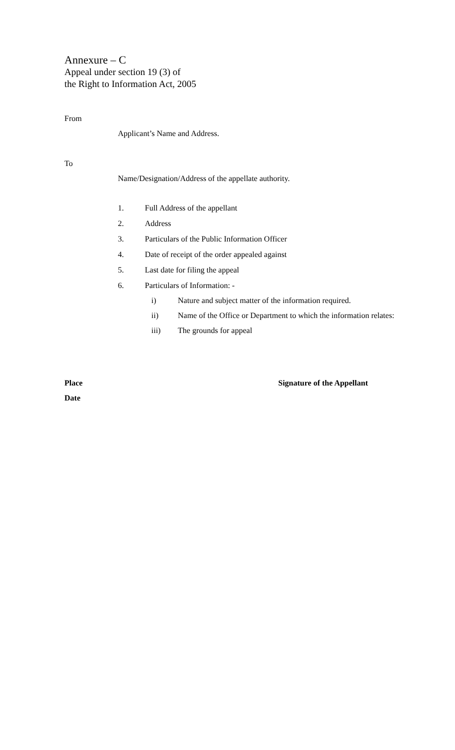Annexure – C
Appeal under section 19 (3) of
the Right to Information Act, 2005
From
Applicant’s Name and Address.
To
Name/Designation/Address of the appellate authority.
1. Full Address of the appellant
2. Address
3. Particulars of the Public Information Officer
4. Date of receipt of the order appealed against
5. Last date for filing the appeal
6. Particulars of Information: -
i) Nature and subject matter of the information required.
ii) Name of the Office or Department to which the information relates:
iii) The grounds for appeal
Place Signature of the Appellant
Date